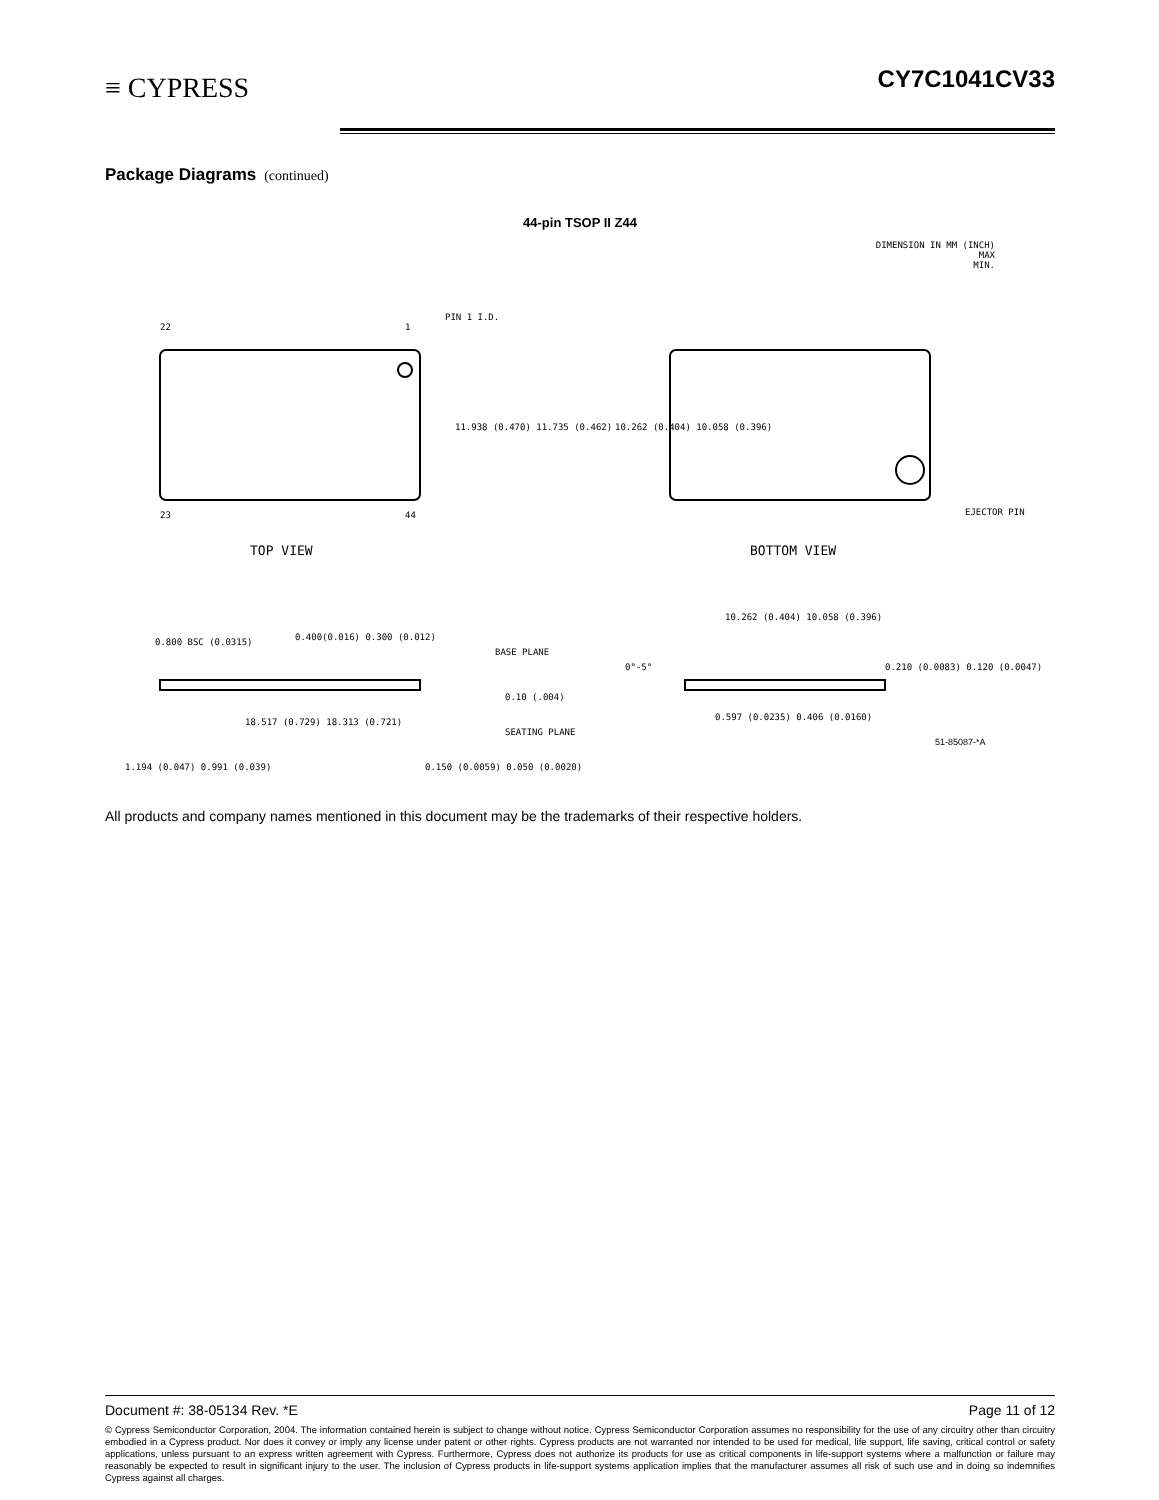≡ CYPRESS CY7C1041CV33
Package Diagrams (continued)
44-pin TSOP II Z44
DIMENSION IN MM (INCH)
MAX
MIN.
22
1
PIN 1 I.D.
23
44
11.938 (0.470) 11.735 (0.462)
10.262 (0.404) 10.058 (0.396)
EJECTOR PIN
TOP VIEW
BOTTOM VIEW
0.800 BSC (0.0315)
0.400(0.016) 0.300 (0.012)
BASE PLANE
0.10 (.004)
18.517 (0.729) 18.313 (0.721)
SEATING PLANE
1.194 (0.047) 0.991 (0.039)
0.150 (0.0059) 0.050 (0.0020)
10.262 (0.404) 10.058 (0.396)
0°-5°
0.210 (0.0083) 0.120 (0.0047)
0.597 (0.0235) 0.406 (0.0160)
51-85087-*A
All products and company names mentioned in this document may be the trademarks of their respective holders.
Document #: 38-05134 Rev. *E Page 11 of 12
© Cypress Semiconductor Corporation, 2004. The information contained herein is subject to change without notice. Cypress Semiconductor Corporation assumes no responsibility for the use of any circuitry other than circuitry embodied in a Cypress product. Nor does it convey or imply any license under patent or other rights. Cypress products are not warranted nor intended to be used for medical, life support, life saving, critical control or safety applications, unless pursuant to an express written agreement with Cypress. Furthermore, Cypress does not authorize its products for use as critical components in life-support systems where a malfunction or failure may reasonably be expected to result in significant injury to the user. The inclusion of Cypress products in life-support systems application implies that the manufacturer assumes all risk of such use and in doing so indemnifies Cypress against all charges.